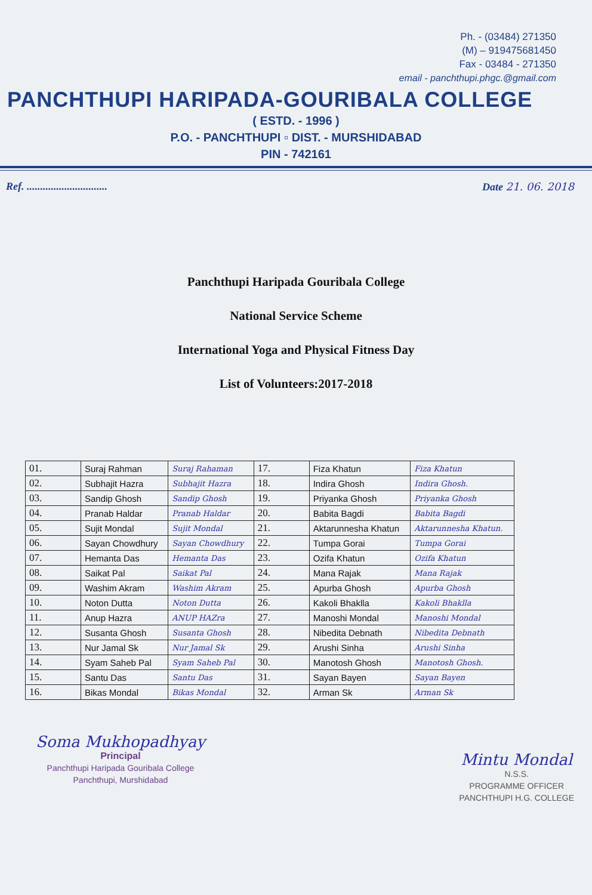Ph. - (03484) 271350
(M) – 919475681450
Fax - 03484 - 271350
email - panchthupi.phgc.@gmail.com
PANCHTHUPI HARIPADA-GOURIBALA COLLEGE
( ESTD. - 1996 )
P.O. - PANCHTHUPI ▫ DIST. - MURSHIDABAD
PIN - 742161
Ref. .............................. Date 21. 06. 2018
Panchthupi Haripada Gouribala College
National Service Scheme
International Yoga and Physical Fitness Day
List of Volunteers:2017-2018
| 01. | Suraj Rahman | Suraj Rahaman | 17. | Fiza Khatun | Fiza Khatun |
| 02. | Subhajit Hazra | Subhajit Hazra | 18. | Indira Ghosh | Indira Ghosh. |
| 03. | Sandip Ghosh | Sandip Ghosh | 19. | Priyanka Ghosh | Priyanka Ghosh |
| 04. | Pranab Haldar | Pranab Haldar | 20. | Babita Bagdi | Babita Bagdi |
| 05. | Sujit Mondal | Sujit Mondal | 21. | Aktarunnesha Khatun | Aktarunnesha Khatun. |
| 06. | Sayan Chowdhury | Sayan Chowdhury | 22. | Tumpa Gorai | Tumpa Gorai |
| 07. | Hemanta Das | Hemanta Das | 23. | Ozifa Khatun | Ozifa Khatun |
| 08. | Saikat Pal | Saikat Pal | 24. | Mana Rajak | Mana Rajak |
| 09. | Washim Akram | Washim Akram | 25. | Apurba Ghosh | Apurba Ghosh |
| 10. | Noton Dutta | Noton Dutta | 26. | Kakoli Bhaklla | Kakoli Bhaklla |
| 11. | Anup Hazra | ANUP HAZra | 27. | Manoshi Mondal | Manoshi Mondal |
| 12. | Susanta Ghosh | Susanta Ghosh | 28. | Nibedita Debnath | Nibedita Debnath |
| 13. | Nur Jamal Sk | Nur Jamal Sk | 29. | Arushi Sinha | Arushi Sinha |
| 14. | Syam Saheb Pal | Syam Saheb Pal | 30. | Manotosh Ghosh | Manotosh Ghosh. |
| 15. | Santu Das | Santu Das | 31. | Sayan Bayen | Sayan Bayen |
| 16. | Bikas Mondal | Bikas Mondal | 32. | Arman Sk | Arman Sk |
Soma Mukhopadhyay
Principal
Panchthupi Haripada Gouribala College
Panchthupi, Murshidabad
Mintu Mondal
N.S.S.
PROGRAMME OFFICER
PANCHTHUPI H.G. COLLEGE